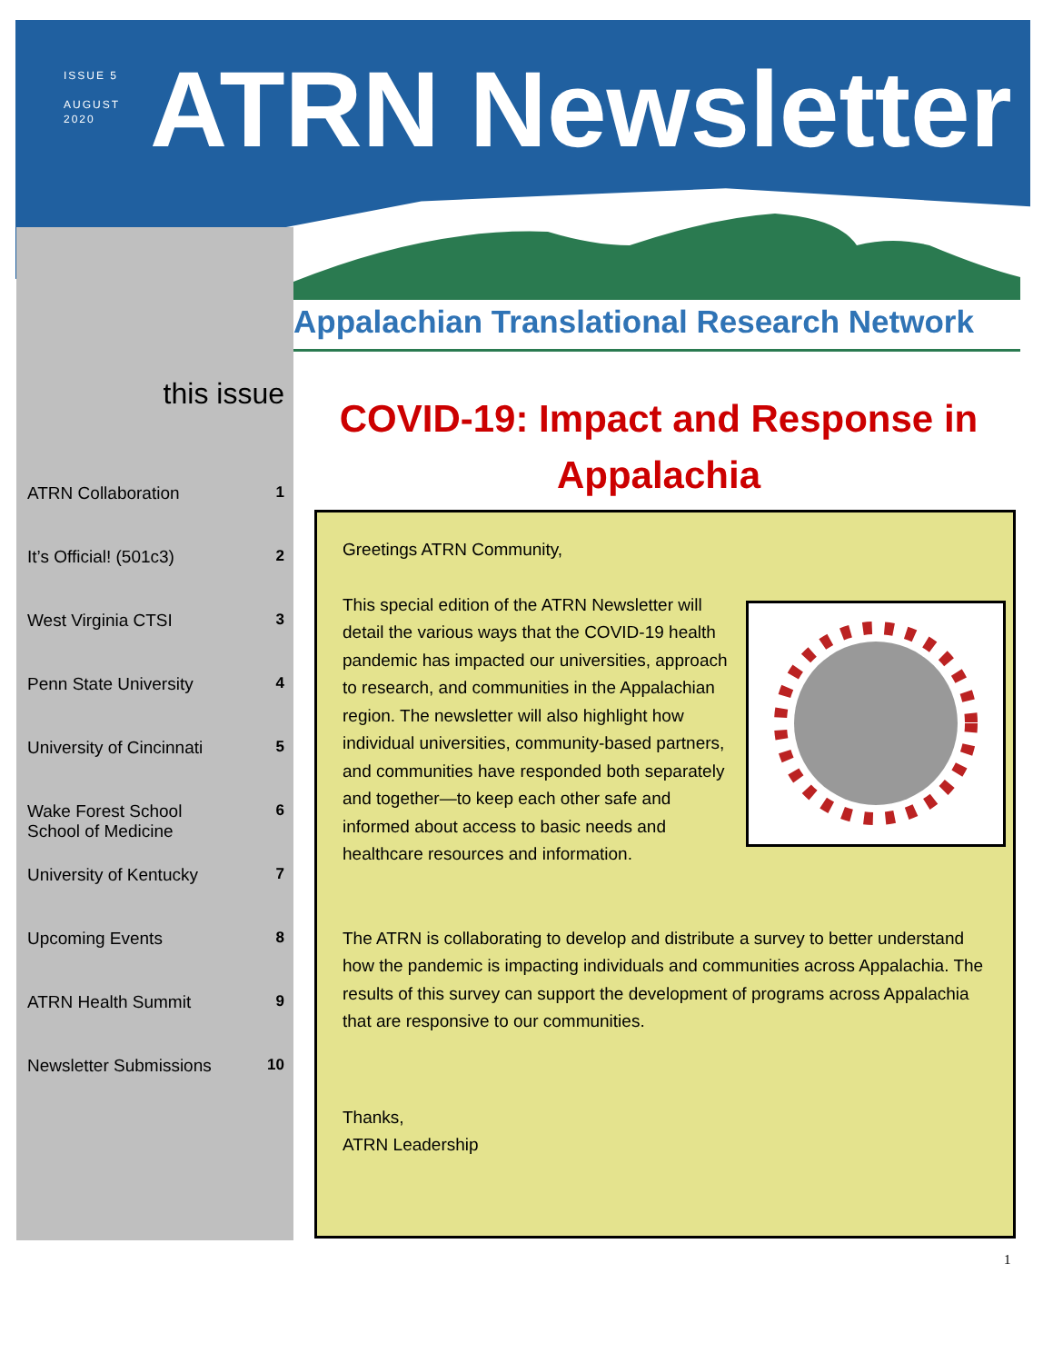ISSUE 5
AUGUST
2020
ATRN Newsletter
Appalachian Translational Research Network
this issue
ATRN Collaboration 1
It’s Official! (501c3) 2
West Virginia CTSI 3
Penn State University 4
University of Cincinnati 5
Wake Forest School
School of Medicine 6
University of Kentucky 7
Upcoming Events 8
ATRN Health Summit 9
Newsletter Submissions 10
COVID-19: Impact and Response in Appalachia
Greetings ATRN Community,
This special edition of the ATRN Newsletter will detail the various ways that the COVID-19 health pandemic has impacted our universities, approach to research, and communities in the Appalachian region. The newsletter will also highlight how individual universities, community-based partners, and communities have responded both separately and together—to keep each other safe and informed about access to basic needs and healthcare resources and information.
The ATRN is collaborating to develop and distribute a survey to better understand how the pandemic is impacting individuals and communities across Appalachia. The results of this survey can support the development of programs across Appalachia that are responsive to our communities.
Thanks,
ATRN Leadership
1